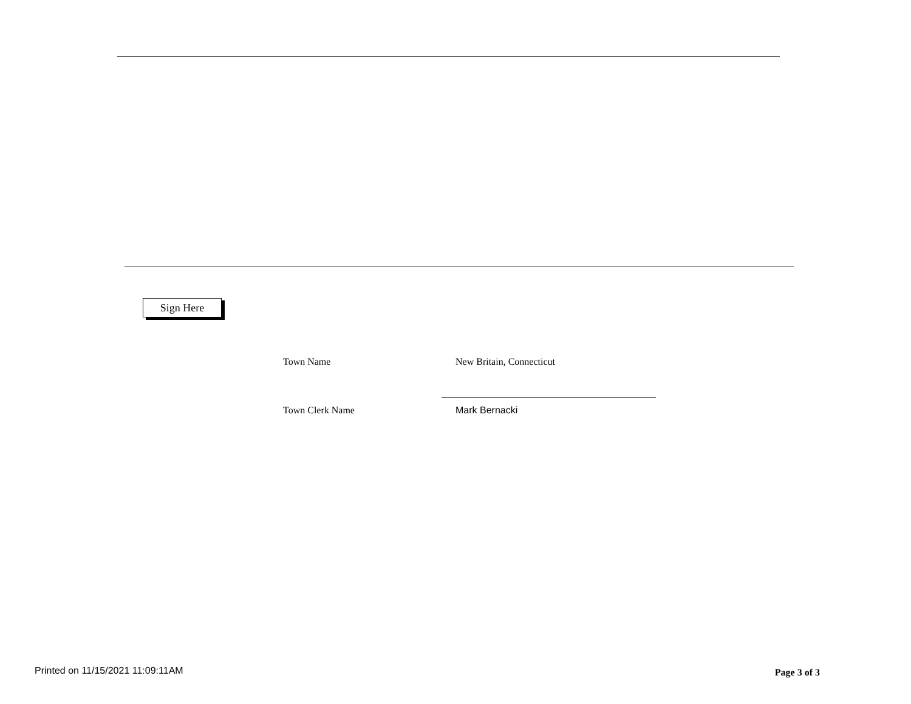Sign Here
Town Name New Britain, Connecticut
Town Clerk Name Mark Bernacki
Printed on 11/15/2021 11:09:11AM Page 3 of 3